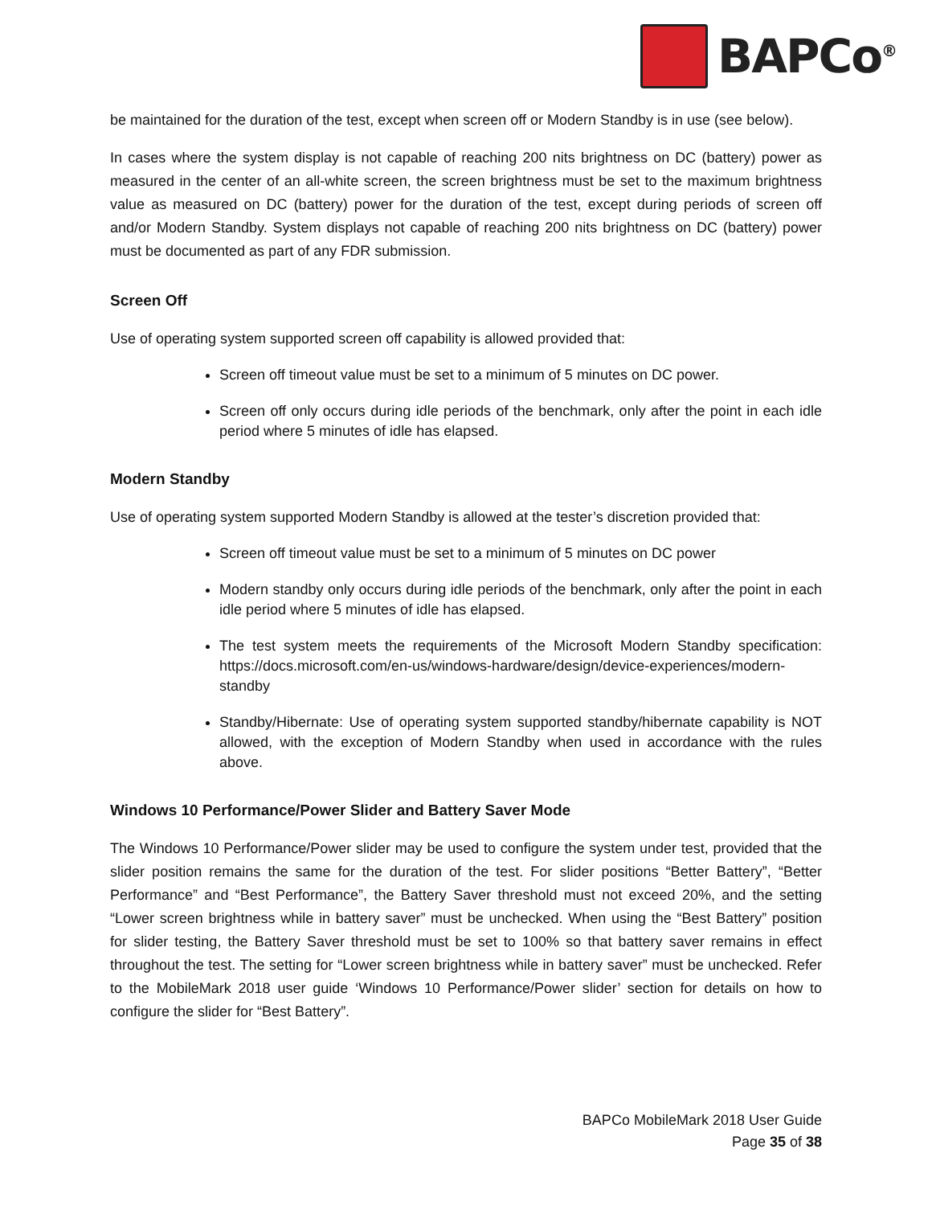BAPCo<sup>®</sup>
be maintained for the duration of the test, except when screen off or Modern Standby is in use (see below).
In cases where the system display is not capable of reaching 200 nits brightness on DC (battery) power as measured in the center of an all-white screen, the screen brightness must be set to the maximum brightness value as measured on DC (battery) power for the duration of the test, except during periods of screen off and/or Modern Standby. System displays not capable of reaching 200 nits brightness on DC (battery) power must be documented as part of any FDR submission.
Screen Off
Use of operating system supported screen off capability is allowed provided that:
Screen off timeout value must be set to a minimum of 5 minutes on DC power.
Screen off only occurs during idle periods of the benchmark, only after the point in each idle period where 5 minutes of idle has elapsed.
Modern Standby
Use of operating system supported Modern Standby is allowed at the tester’s discretion provided that:
Screen off timeout value must be set to a minimum of 5 minutes on DC power
Modern standby only occurs during idle periods of the benchmark, only after the point in each idle period where 5 minutes of idle has elapsed.
The test system meets the requirements of the Microsoft Modern Standby specification: https://docs.microsoft.com/en-us/windows-hardware/design/device-experiences/modern-standby
Standby/Hibernate: Use of operating system supported standby/hibernate capability is NOT allowed, with the exception of Modern Standby when used in accordance with the rules above.
Windows 10 Performance/Power Slider and Battery Saver Mode
The Windows 10 Performance/Power slider may be used to configure the system under test, provided that the slider position remains the same for the duration of the test. For slider positions “Better Battery”, “Better Performance” and “Best Performance”, the Battery Saver threshold must not exceed 20%, and the setting “Lower screen brightness while in battery saver” must be unchecked. When using the “Best Battery” position for slider testing, the Battery Saver threshold must be set to 100% so that battery saver remains in effect throughout the test. The setting for “Lower screen brightness while in battery saver” must be unchecked. Refer to the MobileMark 2018 user guide ‘Windows 10 Performance/Power slider’ section for details on how to configure the slider for “Best Battery”.
BAPCo MobileMark 2018 User Guide
Page 35 of 38